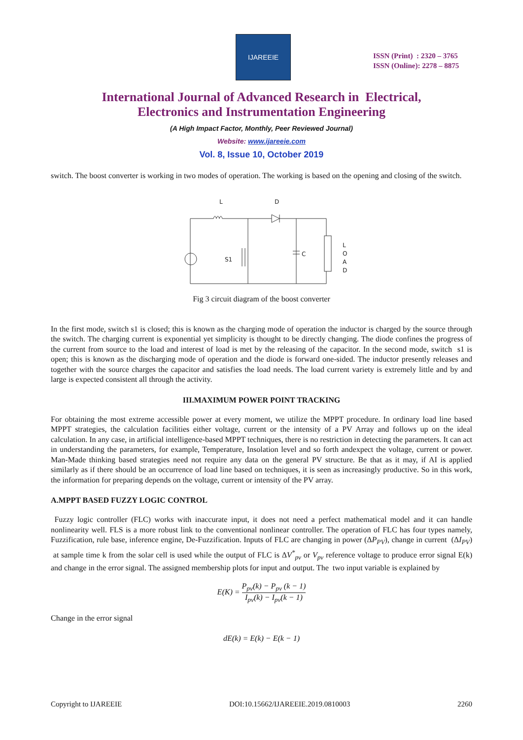IJAREEIE
ISSN (Print) : 2320 – 3765
ISSN (Online): 2278 – 8875
International Journal of Advanced Research in Electrical,
Electronics and Instrumentation Engineering
(A High Impact Factor, Monthly, Peer Reviewed Journal)
Website: www.ijareeie.com
Vol. 8, Issue 10, October 2019
switch. The boost converter is working in two modes of operation. The working is based on the opening and closing of the switch.
L
D
S1
C
L
O
A
D
Fig 3 circuit diagram of the boost converter
In the first mode, switch s1 is closed; this is known as the charging mode of operation the inductor is charged by the source through the switch. The charging current is exponential yet simplicity is thought to be directly changing. The diode confines the progress of the current from source to the load and interest of load is met by the releasing of the capacitor. In the second mode, switch s1 is open; this is known as the discharging mode of operation and the diode is forward one-sided. The inductor presently releases and together with the source charges the capacitor and satisfies the load needs. The load current variety is extremely little and by and large is expected consistent all through the activity.
III.MAXIMUM POWER POINT TRACKING
For obtaining the most extreme accessible power at every moment, we utilize the MPPT procedure. In ordinary load line based MPPT strategies, the calculation facilities either voltage, current or the intensity of a PV Array and follows up on the ideal calculation. In any case, in artificial intelligence-based MPPT techniques, there is no restriction in detecting the parameters. It can act in understanding the parameters, for example, Temperature, Insolation level and so forth andexpect the voltage, current or power. Man-Made thinking based strategies need not require any data on the general PV structure. Be that as it may, if AI is applied similarly as if there should be an occurrence of load line based on techniques, it is seen as increasingly productive. So in this work, the information for preparing depends on the voltage, current or intensity of the PV array.
A.MPPT BASED FUZZY LOGIC CONTROL
Fuzzy logic controller (FLC) works with inaccurate input, it does not need a perfect mathematical model and it can handle nonlinearity well. FLS is a more robust link to the conventional nonlinear controller. The operation of FLC has four types namely, Fuzzification, rule base, inference engine, De-Fuzzification. Inputs of FLC are changing in power (ΔP<sub>PV</sub>), change in current (ΔI<sub>PV</sub>) at sample time k from the solar cell is used while the output of FLC is ΔV<sup>*</sup><sub>pv</sub> or V<sub>pv</sub> reference voltage to produce error signal E(k) and change in the error signal. The assigned membership plots for input and output. The two input variable is explained by
E(K) = P<sub>pv</sub>(k) − P<sub>pv</sub> (k − 1) I<sub>pv</sub>(k) − I<sub>pv</sub>(k − 1)
Change in the error signal
dE(k) = E(k) − E(k − 1)
Copyright to IJAREEIE DOI:10.15662/IJAREEIE.2019.0810003 2260